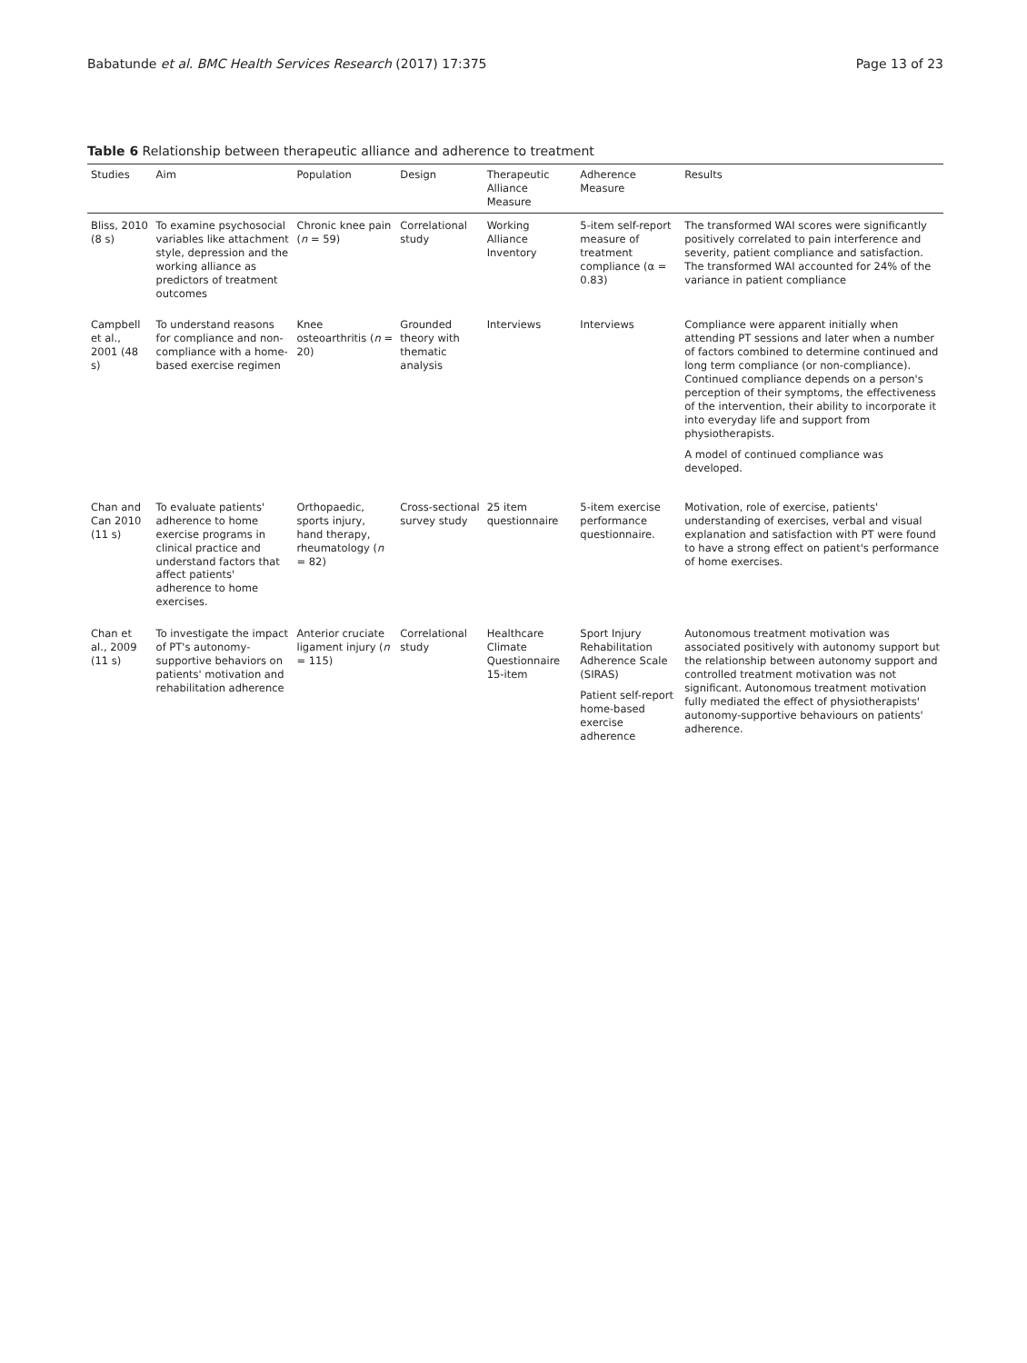Babatunde et al. BMC Health Services Research (2017) 17:375 Page 13 of 23
Table 6 Relationship between therapeutic alliance and adherence to treatment
| Studies | Aim | Population | Design | Therapeutic Alliance Measure | Adherence Measure | Results |
| --- | --- | --- | --- | --- | --- | --- |
| Bliss, 2010 (8 s) | To examine psychosocial variables like attachment style, depression and the working alliance as predictors of treatment outcomes | Chronic knee pain ( n = 59) | Correlational study | Working Alliance Inventory | 5-item self-report measure of treatment compliance (α = 0.83) | The transformed WAI scores were significantly positively correlated to pain interference and severity, patient compliance and satisfaction. The transformed WAI accounted for 24% of the variance in patient compliance |
| Campbell et al., 2001 (48 s) | To understand reasons for compliance and non-compliance with a home-based exercise regimen | Knee osteoarthritis ( n = 20) | Grounded theory with thematic analysis | Interviews | Interviews | Compliance were apparent initially when attending PT sessions and later when a number of factors combined to determine continued and long term compliance (or non-compliance). Continued compliance depends on a person's perception of their symptoms, the effectiveness of the intervention, their ability to incorporate it into everyday life and support from physiotherapists. A model of continued compliance was developed. |
| Chan and Can 2010 (11 s) | To evaluate patients' adherence to home exercise programs in clinical practice and understand factors that affect patients' adherence to home exercises. | Orthopaedic, sports injury, hand therapy, rheumatology ( n = 82) | Cross-sectional survey study | 25 item questionnaire | 5-item exercise performance questionnaire. | Motivation, role of exercise, patients' understanding of exercises, verbal and visual explanation and satisfaction with PT were found to have a strong effect on patient's performance of home exercises. |
| Chan et al., 2009 (11 s) | To investigate the impact of PT's autonomy-supportive behaviors on patients' motivation and rehabilitation adherence | Anterior cruciate ligament injury ( n = 115) | Correlational study | Healthcare Climate Questionnaire 15-item | Sport Injury Rehabilitation Adherence Scale (SIRAS) Patient self-report home-based exercise adherence | Autonomous treatment motivation was associated positively with autonomy support but the relationship between autonomy support and controlled treatment motivation was not significant. Autonomous treatment motivation fully mediated the effect of physiotherapists' autonomy-supportive behaviours on patients' adherence. |